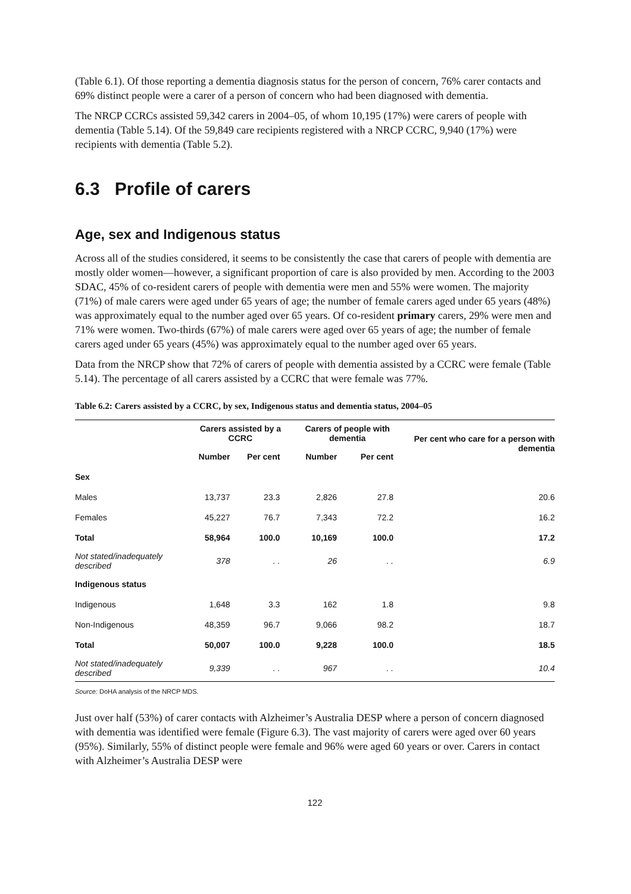(Table 6.1). Of those reporting a dementia diagnosis status for the person of concern, 76% carer contacts and 69% distinct people were a carer of a person of concern who had been diagnosed with dementia.
The NRCP CCRCs assisted 59,342 carers in 2004–05, of whom 10,195 (17%) were carers of people with dementia (Table 5.14). Of the 59,849 care recipients registered with a NRCP CCRC, 9,940 (17%) were recipients with dementia (Table 5.2).
6.3 Profile of carers
Age, sex and Indigenous status
Across all of the studies considered, it seems to be consistently the case that carers of people with dementia are mostly older women—however, a significant proportion of care is also provided by men. According to the 2003 SDAC, 45% of co-resident carers of people with dementia were men and 55% were women. The majority (71%) of male carers were aged under 65 years of age; the number of female carers aged under 65 years (48%) was approximately equal to the number aged over 65 years. Of co-resident primary carers, 29% were men and 71% were women. Two-thirds (67%) of male carers were aged over 65 years of age; the number of female carers aged under 65 years (45%) was approximately equal to the number aged over 65 years.
Data from the NRCP show that 72% of carers of people with dementia assisted by a CCRC were female (Table 5.14). The percentage of all carers assisted by a CCRC that were female was 77%.
Table 6.2: Carers assisted by a CCRC, by sex, Indigenous status and dementia status, 2004–05
| | Carers assisted by a CCRC | | Carers of people with dementia | | Per cent who care for a person with dementia |
| --- | --- | --- | --- | --- | --- |
| | Number | Per cent | Number | Per cent | |
| Sex | | | | | |
| Males | 13,737 | 23.3 | 2,826 | 27.8 | 20.6 |
| Females | 45,227 | 76.7 | 7,343 | 72.2 | 16.2 |
| Total | 58,964 | 100.0 | 10,169 | 100.0 | 17.2 |
| Not stated/inadequately described | 378 | . . | 26 | . . | 6.9 |
| Indigenous status | | | | | |
| Indigenous | 1,648 | 3.3 | 162 | 1.8 | 9.8 |
| Non-Indigenous | 48,359 | 96.7 | 9,066 | 98.2 | 18.7 |
| Total | 50,007 | 100.0 | 9,228 | 100.0 | 18.5 |
| Not stated/inadequately described | 9,339 | . . | 967 | . . | 10.4 |
Source: DoHA analysis of the NRCP MDS.
Just over half (53%) of carer contacts with Alzheimer’s Australia DESP where a person of concern diagnosed with dementia was identified were female (Figure 6.3). The vast majority of carers were aged over 60 years (95%). Similarly, 55% of distinct people were female and 96% were aged 60 years or over. Carers in contact with Alzheimer’s Australia DESP were
122